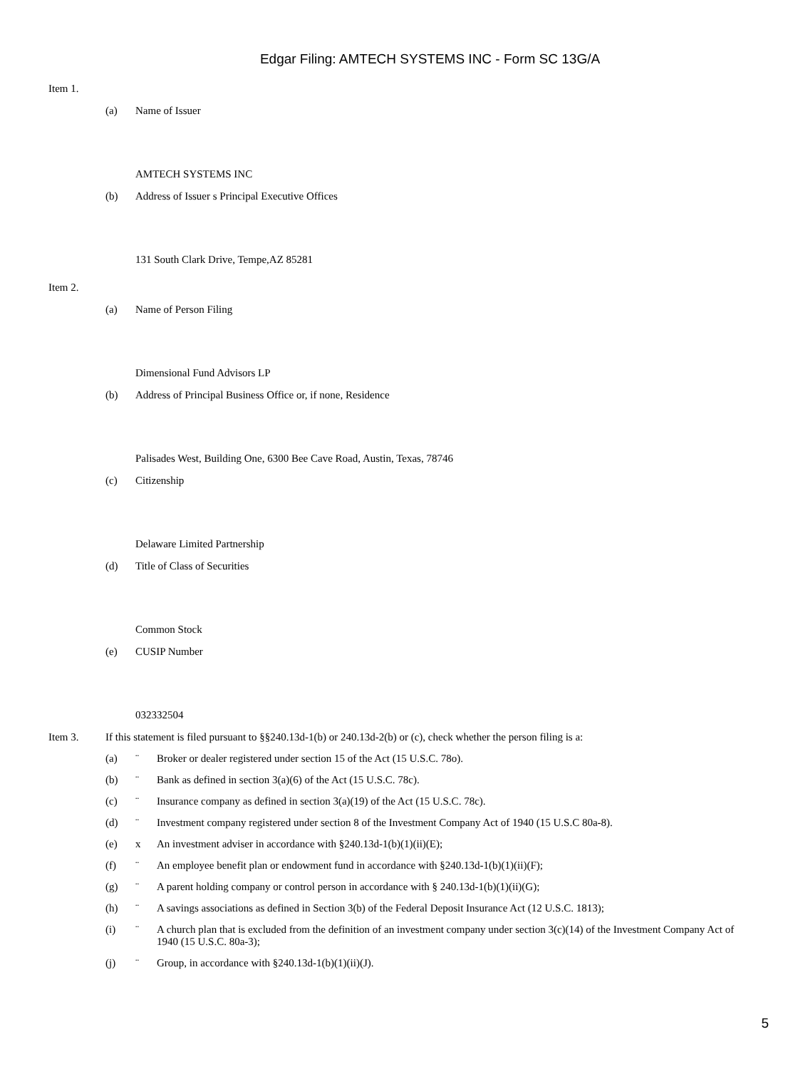Edgar Filing: AMTECH SYSTEMS INC - Form SC 13G/A
Item 1.
(a) Name of Issuer
AMTECH SYSTEMS INC
(b) Address of Issuer s Principal Executive Offices
131 South Clark Drive, Tempe,AZ 85281
Item 2.
(a) Name of Person Filing
Dimensional Fund Advisors LP
(b) Address of Principal Business Office or, if none, Residence
Palisades West, Building One, 6300 Bee Cave Road, Austin, Texas, 78746
(c) Citizenship
Delaware Limited Partnership
(d) Title of Class of Securities
Common Stock
(e) CUSIP Number
032332504
Item 3. If this statement is filed pursuant to §§240.13d-1(b) or 240.13d-2(b) or (c), check whether the person filing is a:
(a) ¨ Broker or dealer registered under section 15 of the Act (15 U.S.C. 78o).
(b) ¨ Bank as defined in section 3(a)(6) of the Act (15 U.S.C. 78c).
(c) ¨ Insurance company as defined in section 3(a)(19) of the Act (15 U.S.C. 78c).
(d) ¨ Investment company registered under section 8 of the Investment Company Act of 1940 (15 U.S.C 80a-8).
(e) x An investment adviser in accordance with §240.13d-1(b)(1)(ii)(E);
(f) ¨ An employee benefit plan or endowment fund in accordance with §240.13d-1(b)(1)(ii)(F);
(g) ¨ A parent holding company or control person in accordance with § 240.13d-1(b)(1)(ii)(G);
(h) ¨ A savings associations as defined in Section 3(b) of the Federal Deposit Insurance Act (12 U.S.C. 1813);
(i) ¨ A church plan that is excluded from the definition of an investment company under section 3(c)(14) of the Investment Company Act of 1940 (15 U.S.C. 80a-3);
(j) ¨ Group, in accordance with §240.13d-1(b)(1)(ii)(J).
5